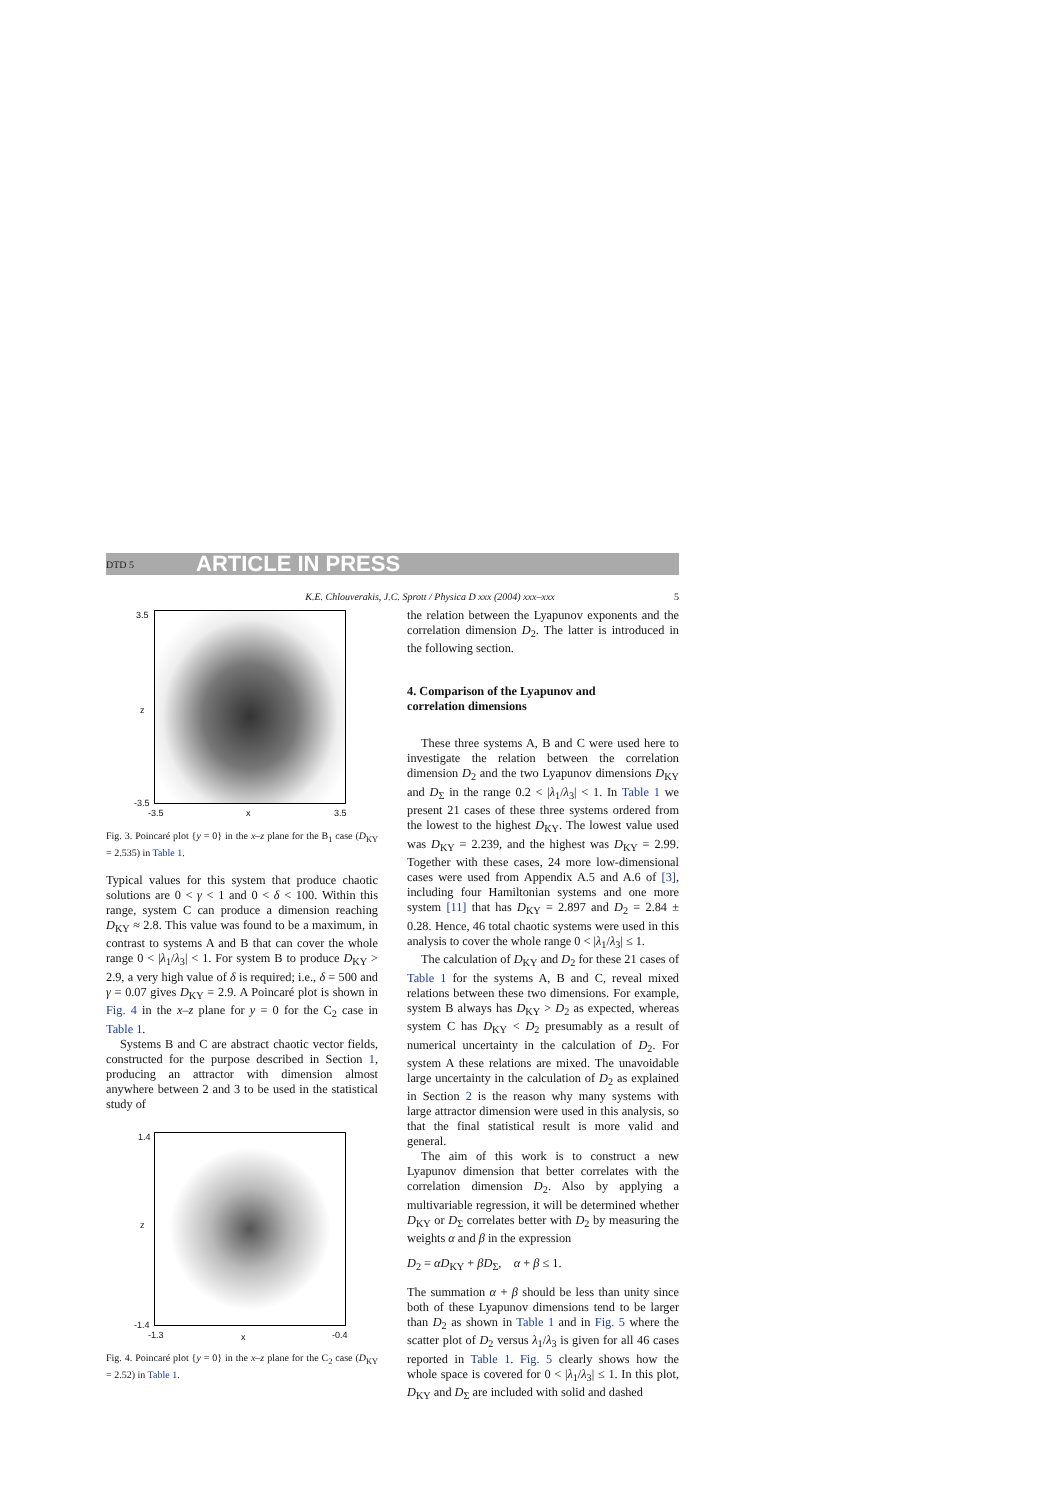DTD 5 ARTICLE IN PRESS
K.E. Chlouverakis, J.C. Sprott / Physica D xxx (2004) xxx–xxx 5
3.5
z
-3.5
-3.5 x 3.5
Fig. 3. Poincaré plot {y = 0} in the x–z plane for the B<sub>1</sub> case (D<sub>KY</sub> = 2.535) in Table 1.
Typical values for this system that produce chaotic solutions are 0 < γ < 1 and 0 < δ < 100. Within this range, system C can produce a dimension reaching D<sub>KY</sub> ≈ 2.8. This value was found to be a maximum, in contrast to systems A and B that can cover the whole range 0 < |λ<sub>1</sub>/λ<sub>3</sub>| < 1. For system B to produce D<sub>KY</sub> > 2.9, a very high value of δ is required; i.e., δ = 500 and γ = 0.07 gives D<sub>KY</sub> = 2.9. A Poincaré plot is shown in Fig. 4 in the x–z plane for y = 0 for the C<sub>2</sub> case in Table 1.
Systems B and C are abstract chaotic vector fields, constructed for the purpose described in Section 1, producing an attractor with dimension almost anywhere between 2 and 3 to be used in the statistical study of
1.4
z
-1.4
-1.3 x -0.4
Fig. 4. Poincaré plot {y = 0} in the x–z plane for the C<sub>2</sub> case (D<sub>KY</sub> = 2.52) in Table 1.
the relation between the Lyapunov exponents and the correlation dimension D<sub>2</sub>. The latter is introduced in the following section.
4. Comparison of the Lyapunov and
correlation dimensions
These three systems A, B and C were used here to investigate the relation between the correlation dimension D<sub>2</sub> and the two Lyapunov dimensions D<sub>KY</sub> and D<sub>Σ</sub> in the range 0.2 < |λ<sub>1</sub>/λ<sub>3</sub>| < 1. In Table 1 we present 21 cases of these three systems ordered from the lowest to the highest D<sub>KY</sub>. The lowest value used was D<sub>KY</sub> = 2.239, and the highest was D<sub>KY</sub> = 2.99. Together with these cases, 24 more low-dimensional cases were used from Appendix A.5 and A.6 of [3], including four Hamiltonian systems and one more system [11] that has D<sub>KY</sub> = 2.897 and D<sub>2</sub> = 2.84 ± 0.28. Hence, 46 total chaotic systems were used in this analysis to cover the whole range 0 < |λ<sub>1</sub>/λ<sub>3</sub>| ≤ 1.
The calculation of D<sub>KY</sub> and D<sub>2</sub> for these 21 cases of Table 1 for the systems A, B and C, reveal mixed relations between these two dimensions. For example, system B always has D<sub>KY</sub> > D<sub>2</sub> as expected, whereas system C has D<sub>KY</sub> < D<sub>2</sub> presumably as a result of numerical uncertainty in the calculation of D<sub>2</sub>. For system A these relations are mixed. The unavoidable large uncertainty in the calculation of D<sub>2</sub> as explained in Section 2 is the reason why many systems with large attractor dimension were used in this analysis, so that the final statistical result is more valid and general.
The aim of this work is to construct a new Lyapunov dimension that better correlates with the correlation dimension D<sub>2</sub>. Also by applying a multivariable regression, it will be determined whether D<sub>KY</sub> or D<sub>Σ</sub> correlates better with D<sub>2</sub> by measuring the weights α and β in the expression
D<sub>2</sub> = αD<sub>KY</sub> + βD<sub>Σ</sub>, α + β ≤ 1.
The summation α + β should be less than unity since both of these Lyapunov dimensions tend to be larger than D<sub>2</sub> as shown in Table 1 and in Fig. 5 where the scatter plot of D<sub>2</sub> versus λ<sub>1</sub>/λ<sub>3</sub> is given for all 46 cases reported in Table 1. Fig. 5 clearly shows how the whole space is covered for 0 < |λ<sub>1</sub>/λ<sub>3</sub>| ≤ 1. In this plot, D<sub>KY</sub> and D<sub>Σ</sub> are included with solid and dashed